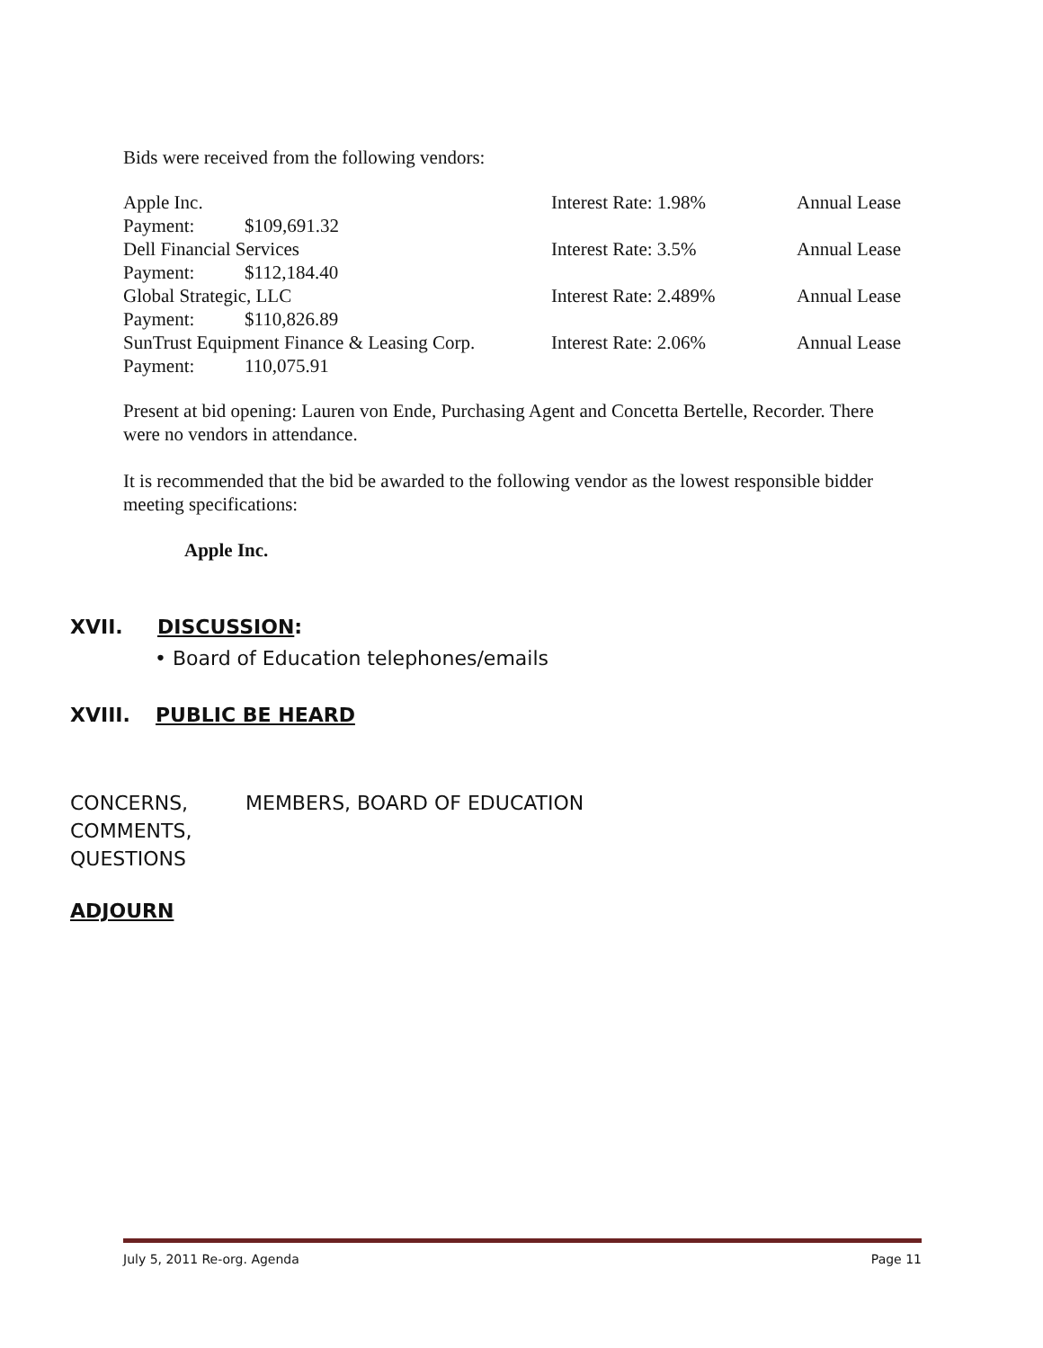Bids were received from the following vendors:
Apple Inc. Interest Rate: 1.98% Annual Lease
Payment: $109,691.32
Dell Financial Services Interest Rate: 3.5% Annual Lease
Payment: $112,184.40
Global Strategic, LLC Interest Rate: 2.489% Annual Lease
Payment: $110,826.89
SunTrust Equipment Finance & Leasing Corp. Interest Rate: 2.06% Annual Lease
Payment: 110,075.91
Present at bid opening: Lauren von Ende, Purchasing Agent and Concetta Bertelle, Recorder. There were no vendors in attendance.
It is recommended that the bid be awarded to the following vendor as the lowest responsible bidder meeting specifications:
Apple Inc.
XVII. DISCUSSION:
• Board of Education telephones/emails
XVIII. PUBLIC BE HEARD
CONCERNS, COMMENTS, QUESTIONS MEMBERS, BOARD OF EDUCATION
ADJOURN
July 5, 2011 Re-org. Agenda Page 11